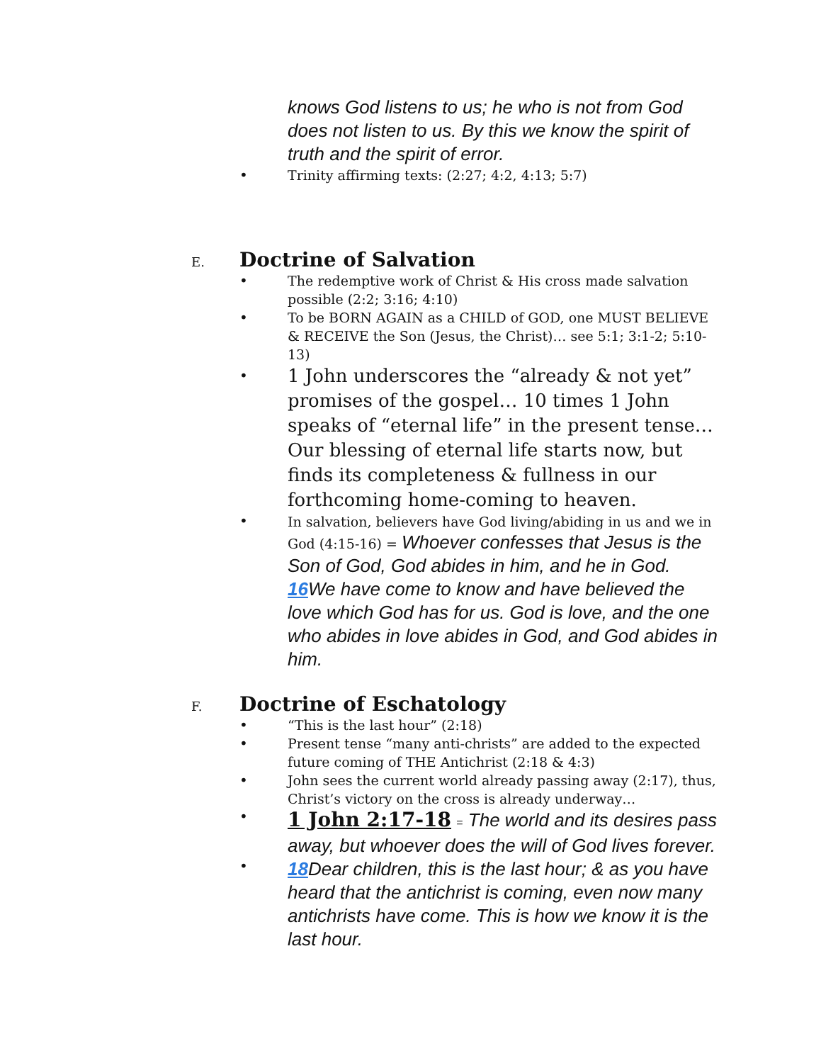knows God listens to us; he who is not from God does not listen to us. By this we know the spirit of truth and the spirit of error.
• Trinity affirming texts: (2:27; 4:2, 4:13; 5:7)
E. Doctrine of Salvation
• The redemptive work of Christ & His cross made salvation possible (2:2; 3:16; 4:10)
• To be BORN AGAIN as a CHILD of GOD, one MUST BELIEVE & RECEIVE the Son (Jesus, the Christ)… see 5:1; 3:1-2; 5:10-13)
• 1 John underscores the “already & not yet” promises of the gospel… 10 times 1 John speaks of “eternal life” in the present tense… Our blessing of eternal life starts now, but finds its completeness & fullness in our forthcoming home-coming to heaven.
• In salvation, believers have God living/abiding in us and we in God (4:15-16) = Whoever confesses that Jesus is the Son of God, God abides in him, and he in God. 16 We have come to know and have believed the love which God has for us. God is love, and the one who abides in love abides in God, and God abides in him.
F. Doctrine of Eschatology
• “This is the last hour” (2:18)
• Present tense “many anti-christs” are added to the expected future coming of THE Antichrist (2:18 & 4:3)
• John sees the current world already passing away (2:17), thus, Christ’s victory on the cross is already underway…
• 1 John 2:17-18 = The world and its desires pass away, but whoever does the will of God lives forever.
• 18 Dear children, this is the last hour; & as you have heard that the antichrist is coming, even now many antichrists have come. This is how we know it is the last hour.